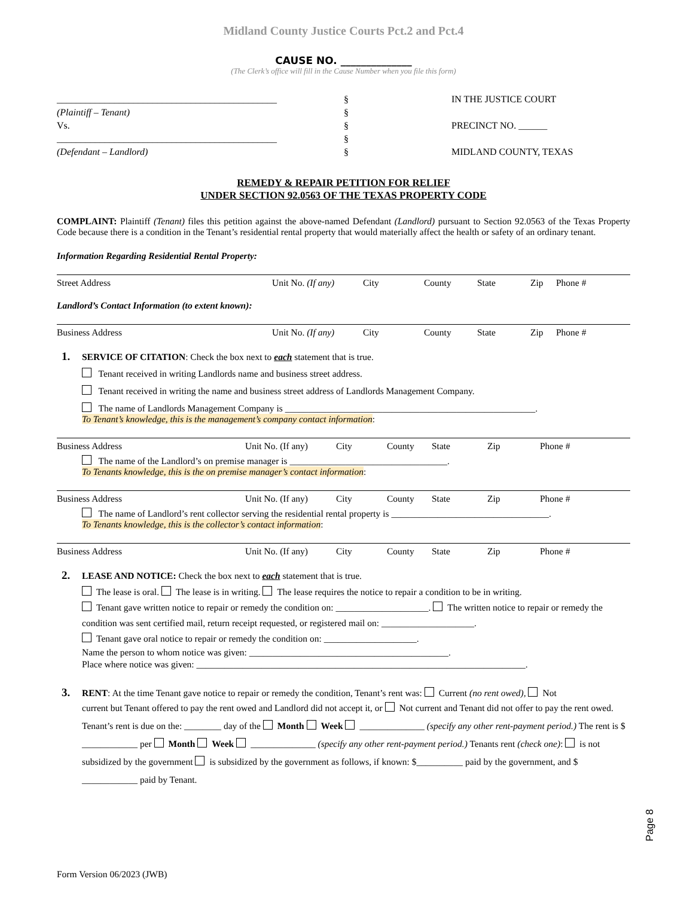Midland County Justice Courts Pct.2 and Pct.4
CAUSE NO. ______________
(The Clerk’s office will fill in the Cause Number when you file this form)
______________________________________________
(Plaintiff – Tenant)
Vs.
______________________________________________
(Defendant – Landlord)
§
§
§
§
§
IN THE JUSTICE COURT
PRECINCT NO. ______
MIDLAND COUNTY, TEXAS
REMEDY & REPAIR PETITION FOR RELIEF
UNDER SECTION 92.0563 OF THE TEXAS PROPERTY CODE
COMPLAINT: Plaintiff (Tenant) files this petition against the above-named Defendant (Landlord) pursuant to Section 92.0563 of the Texas Property Code because there is a condition in the Tenant’s residential rental property that would materially affect the health or safety of an ordinary tenant.
Information Regarding Residential Rental Property:
Street Address Unit No. (If any) City County State Zip Phone #
Landlord’s Contact Information (to extent known):
Business Address Unit No. (If any) City County State Zip Phone #
1. SERVICE OF CITATION: Check the box next to each statement that is true.
Tenant received in writing Landlords name and business street address.
Tenant received in writing the name and business street address of Landlords Management Company.
The name of Landlords Management Company is ______________________________________________________.
To Tenant’s knowledge, this is the management’s company contact information:
Business Address Unit No. (If any) City County State Zip Phone #
The name of the Landlord’s on premise manager is __________________________________.
To Tenants knowledge, this is the on premise manager’s contact information:
Business Address Unit No. (If any) City County State Zip Phone #
The name of Landlord’s rent collector serving the residential rental property is __________________________________.
To Tenants knowledge, this is the collector’s contact information:
Business Address Unit No. (If any) City County State Zip Phone #
2. LEASE AND NOTICE: Check the box next to each statement that is true.
The lease is oral. The lease is in writing. The lease requires the notice to repair a condition to be in writing.
Tenant gave written notice to repair or remedy the condition on: ____________________. The written notice to repair or remedy the condition was sent certified mail, return receipt requested, or registered mail on: ____________________.
Tenant gave oral notice to repair or remedy the condition on: ____________________.
Name the person to whom notice was given: ___________________________________________.
Place where notice was given: _______________________________________________________________________.
3. RENT: At the time Tenant gave notice to repair or remedy the condition, Tenant’s rent was: Current (no rent owed), Not
current but Tenant offered to pay the rent owed and Landlord did not accept it, or Not current and Tenant did not offer to pay the rent owed. Tenant’s rent is due on the: ________ day of the Month Week ______________ (specify any other rent-payment period.) The rent is $ ____________ per Month Week ______________ (specify any other rent-payment period.) Tenants rent (check one): is not subsidized by the government is subsidized by the government as follows, if known: $__________ paid by the government, and $ ____________ paid by Tenant.
Page 8
Form Version 06/2023 (JWB)